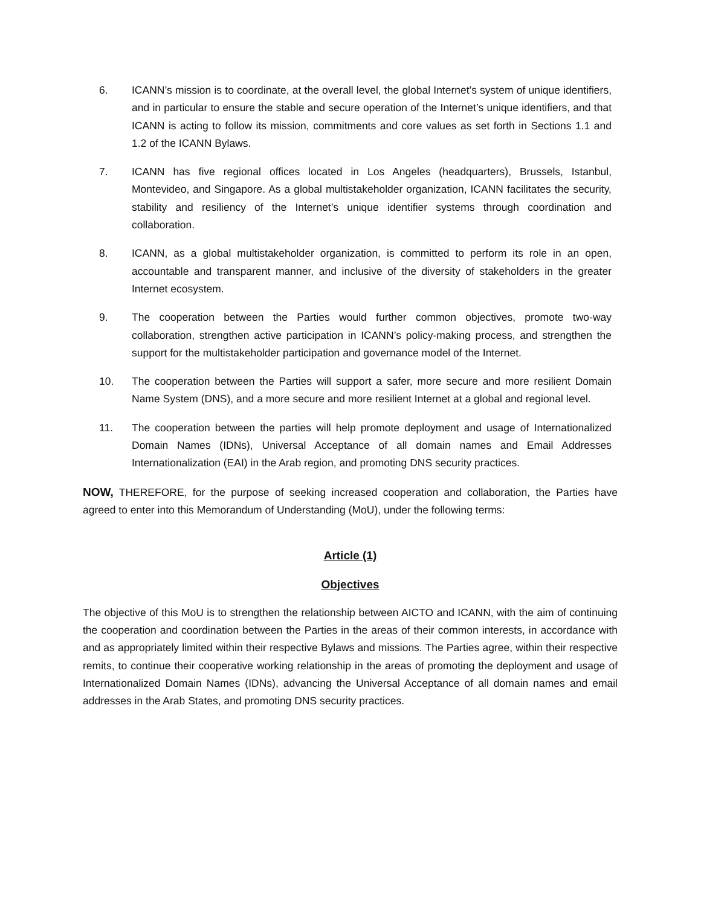6. ICANN’s mission is to coordinate, at the overall level, the global Internet’s system of unique identifiers, and in particular to ensure the stable and secure operation of the Internet’s unique identifiers, and that ICANN is acting to follow its mission, commitments and core values as set forth in Sections 1.1 and 1.2 of the ICANN Bylaws.
7. ICANN has five regional offices located in Los Angeles (headquarters), Brussels, Istanbul, Montevideo, and Singapore. As a global multistakeholder organization, ICANN facilitates the security, stability and resiliency of the Internet’s unique identifier systems through coordination and collaboration.
8. ICANN, as a global multistakeholder organization, is committed to perform its role in an open, accountable and transparent manner, and inclusive of the diversity of stakeholders in the greater Internet ecosystem.
9. The cooperation between the Parties would further common objectives, promote two-way collaboration, strengthen active participation in ICANN’s policy-making process, and strengthen the support for the multistakeholder participation and governance model of the Internet.
10. The cooperation between the Parties will support a safer, more secure and more resilient Domain Name System (DNS), and a more secure and more resilient Internet at a global and regional level.
11. The cooperation between the parties will help promote deployment and usage of Internationalized Domain Names (IDNs), Universal Acceptance of all domain names and Email Addresses Internationalization (EAI) in the Arab region, and promoting DNS security practices.
NOW, THEREFORE, for the purpose of seeking increased cooperation and collaboration, the Parties have agreed to enter into this Memorandum of Understanding (MoU), under the following terms:
Article (1)
Objectives
The objective of this MoU is to strengthen the relationship between AICTO and ICANN, with the aim of continuing the cooperation and coordination between the Parties in the areas of their common interests, in accordance with and as appropriately limited within their respective Bylaws and missions. The Parties agree, within their respective remits, to continue their cooperative working relationship in the areas of promoting the deployment and usage of Internationalized Domain Names (IDNs), advancing the Universal Acceptance of all domain names and email addresses in the Arab States, and promoting DNS security practices.